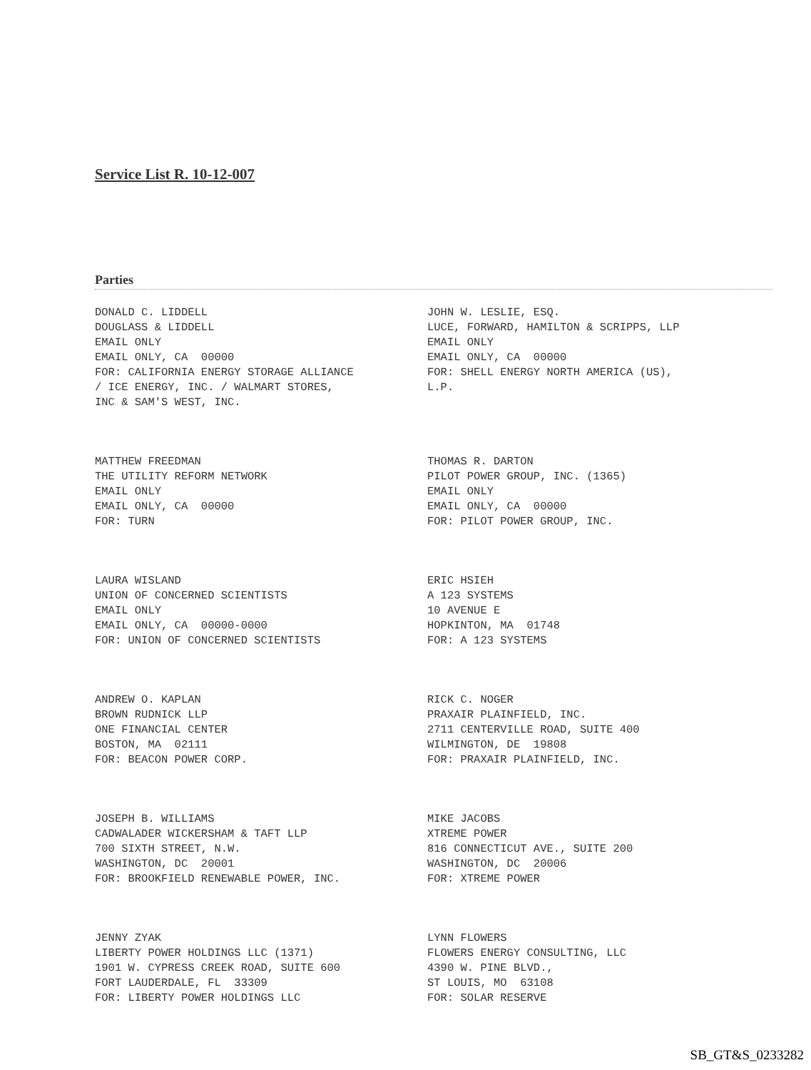Service List R. 10-12-007
Parties
DONALD C. LIDDELL DOUGLASS & LIDDELL EMAIL ONLY EMAIL ONLY, CA 00000 FOR: CALIFORNIA ENERGY STORAGE ALLIANCE / ICE ENERGY, INC. / WALMART STORES, INC & SAM'S WEST, INC.
JOHN W. LESLIE, ESQ. LUCE, FORWARD, HAMILTON & SCRIPPS, LLP EMAIL ONLY EMAIL ONLY, CA 00000 FOR: SHELL ENERGY NORTH AMERICA (US), L.P.
MATTHEW FREEDMAN THE UTILITY REFORM NETWORK EMAIL ONLY EMAIL ONLY, CA 00000 FOR: TURN
THOMAS R. DARTON PILOT POWER GROUP, INC. (1365) EMAIL ONLY EMAIL ONLY, CA 00000 FOR: PILOT POWER GROUP, INC.
LAURA WISLAND UNION OF CONCERNED SCIENTISTS EMAIL ONLY EMAIL ONLY, CA 00000-0000 FOR: UNION OF CONCERNED SCIENTISTS
ERIC HSIEH A 123 SYSTEMS 10 AVENUE E HOPKINTON, MA 01748 FOR: A 123 SYSTEMS
ANDREW O. KAPLAN BROWN RUDNICK LLP ONE FINANCIAL CENTER BOSTON, MA 02111 FOR: BEACON POWER CORP.
RICK C. NOGER PRAXAIR PLAINFIELD, INC. 2711 CENTERVILLE ROAD, SUITE 400 WILMINGTON, DE 19808 FOR: PRAXAIR PLAINFIELD, INC.
JOSEPH B. WILLIAMS CADWALADER WICKERSHAM & TAFT LLP 700 SIXTH STREET, N.W. WASHINGTON, DC 20001 FOR: BROOKFIELD RENEWABLE POWER, INC.
MIKE JACOBS XTREME POWER 816 CONNECTICUT AVE., SUITE 200 WASHINGTON, DC 20006 FOR: XTREME POWER
JENNY ZYAK LIBERTY POWER HOLDINGS LLC (1371) 1901 W. CYPRESS CREEK ROAD, SUITE 600 FORT LAUDERDALE, FL 33309 FOR: LIBERTY POWER HOLDINGS LLC
LYNN FLOWERS FLOWERS ENERGY CONSULTING, LLC 4390 W. PINE BLVD., ST LOUIS, MO 63108 FOR: SOLAR RESERVE
SB_GT&S_0233282